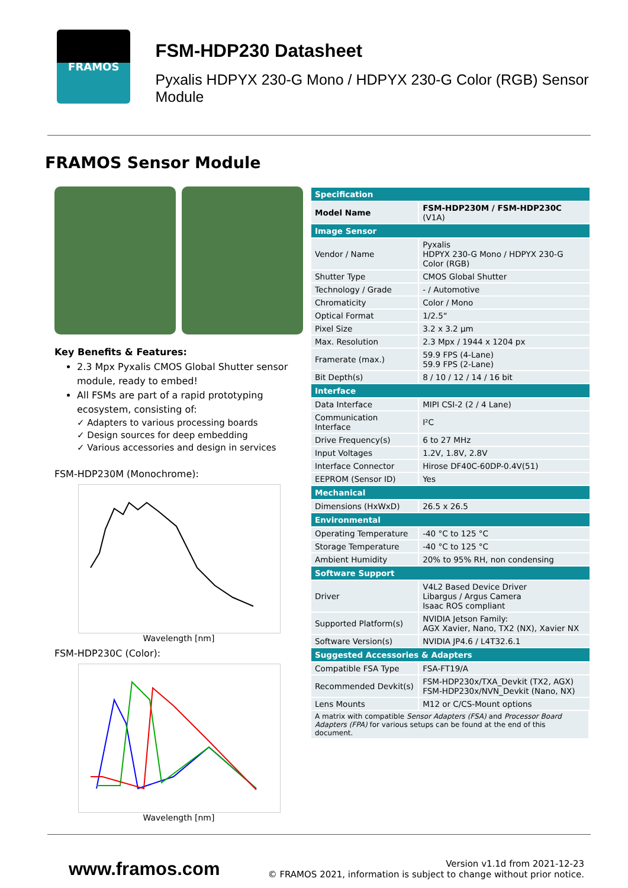FRAMOS
FSM-HDP230 Datasheet
Pyxalis HDPYX 230-G Mono / HDPYX 230-G Color (RGB) Sensor Module
FRAMOS Sensor Module
Key Benefits & Features:
2.3 Mpx Pyxalis CMOS Global Shutter sensor module, ready to embed!
All FSMs are part of a rapid prototyping ecosystem, consisting of:
✓ Adapters to various processing boards
✓ Design sources for deep embedding
✓ Various accessories and design in services
FSM-HDP230M (Monochrome):
Wavelength [nm]
FSM-HDP230C (Color):
Wavelength [nm]
| Specification | |
| --- | --- |
| Model Name | FSM-HDP230M / FSM-HDP230C (V1A) |
| Image Sensor | |
| Vendor / Name | Pyxalis HDPYX 230-G Mono / HDPYX 230-G Color (RGB) |
| Shutter Type | CMOS Global Shutter |
| Technology / Grade | - / Automotive |
| Chromaticity | Color / Mono |
| Optical Format | 1/2.5“ |
| Pixel Size | 3.2 x 3.2 µm |
| Max. Resolution | 2.3 Mpx / 1944 x 1204 px |
| Framerate (max.) | 59.9 FPS (4-Lane) 59.9 FPS (2-Lane) |
| Bit Depth(s) | 8 / 10 / 12 / 14 / 16 bit |
| Interface | |
| Data Interface | MIPI CSI-2 (2 / 4 Lane) |
| Communication Interface | I²C |
| Drive Frequency(s) | 6 to 27 MHz |
| Input Voltages | 1.2V, 1.8V, 2.8V |
| Interface Connector | Hirose DF40C-60DP-0.4V(51) |
| EEPROM (Sensor ID) | Yes |
| Mechanical | |
| Dimensions (HxWxD) | 26.5 x 26.5 |
| Environmental | |
| Operating Temperature | -40 °C to 125 °C |
| Storage Temperature | -40 °C to 125 °C |
| Ambient Humidity | 20% to 95% RH, non condensing |
| Software Support | |
| Driver | V4L2 Based Device Driver Libargus / Argus Camera Isaac ROS compliant |
| Supported Platform(s) | NVIDIA Jetson Family: AGX Xavier, Nano, TX2 (NX), Xavier NX |
| Software Version(s) | NVIDIA JP4.6 / L4T32.6.1 |
| Suggested Accessories & Adapters | |
| Compatible FSA Type | FSA-FT19/A |
| Recommended Devkit(s) | FSM-HDP230x/TXA_Devkit (TX2, AGX) FSM-HDP230x/NVN_Devkit (Nano, NX) |
| Lens Mounts | M12 or C/CS-Mount options |
| A matrix with compatible Sensor Adapters (FSA) and Processor Board Adapters (FPA) for various setups can be found at the end of this document. | |
www.framos.com
Version v1.1d from 2021-12-23
© FRAMOS 2021, information is subject to change without prior notice.